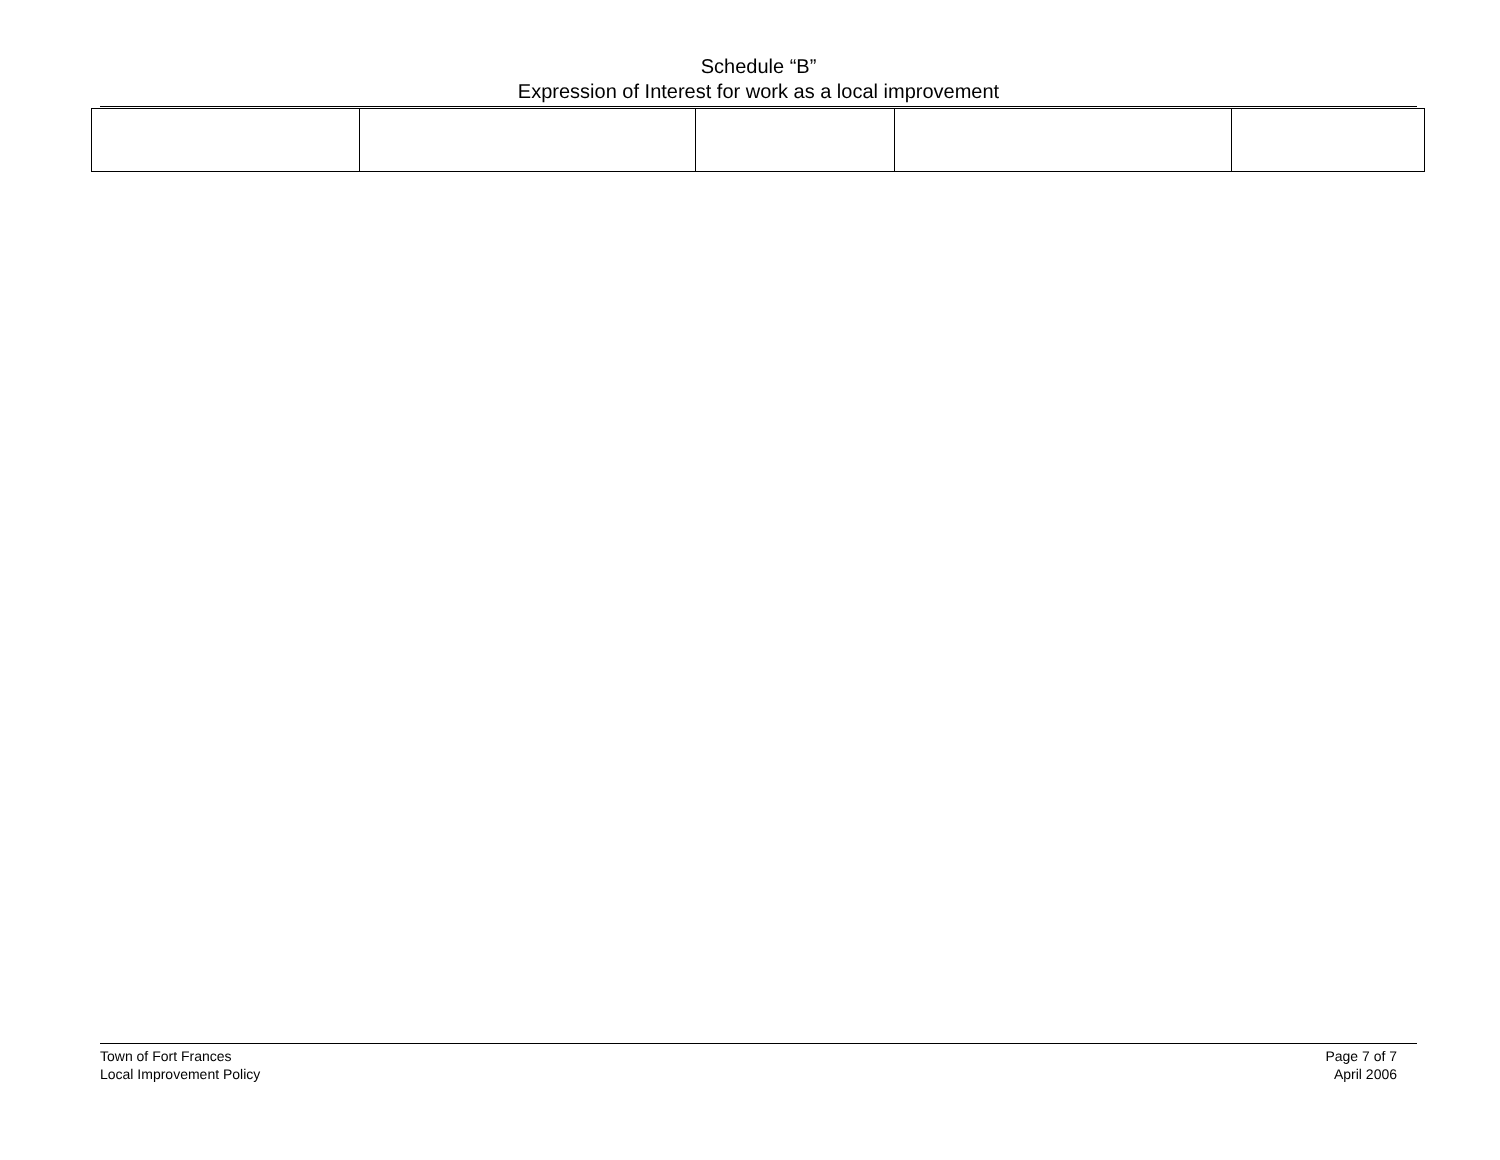Schedule “B”
Expression of Interest for work as a local improvement
Town of Fort Frances
Local Improvement Policy
Page 7 of 7
April 2006